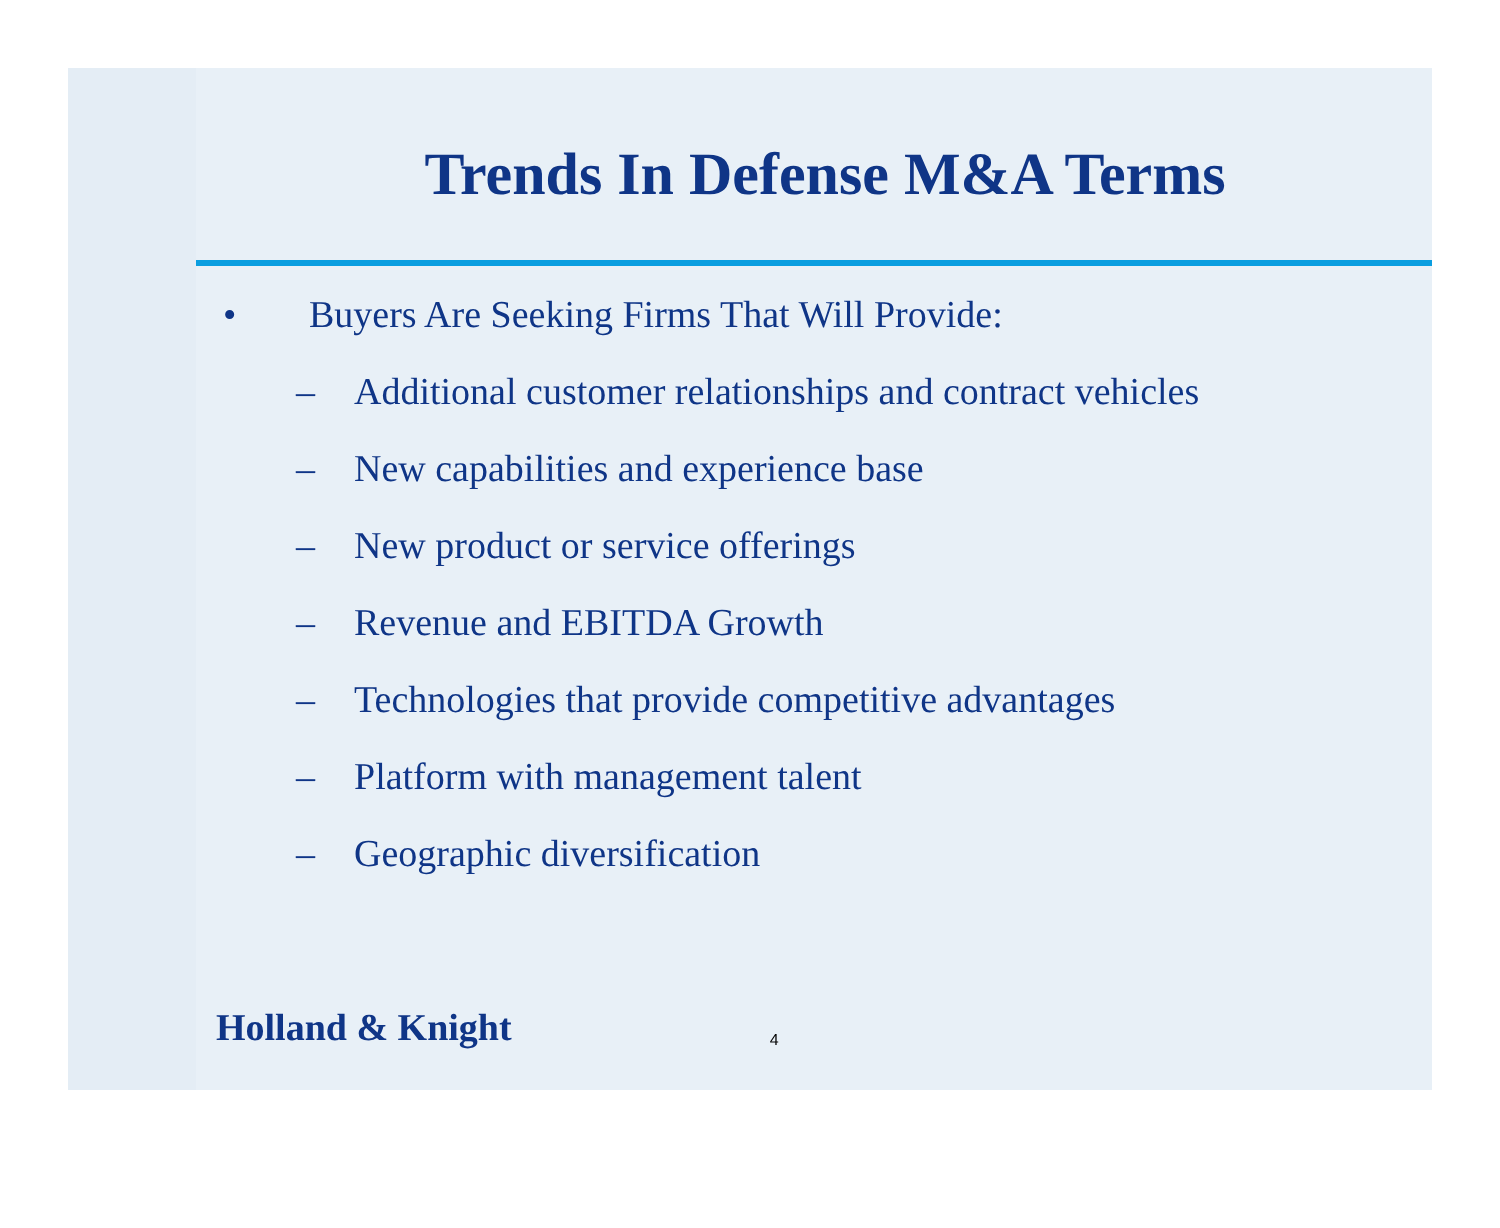Trends In Defense M&A Terms
• Buyers Are Seeking Firms That Will Provide:
– Additional customer relationships and contract vehicles
– New capabilities and experience base
– New product or service offerings
– Revenue and EBITDA Growth
– Technologies that provide competitive advantages
– Platform with management talent
– Geographic diversification
Holland & Knight 4